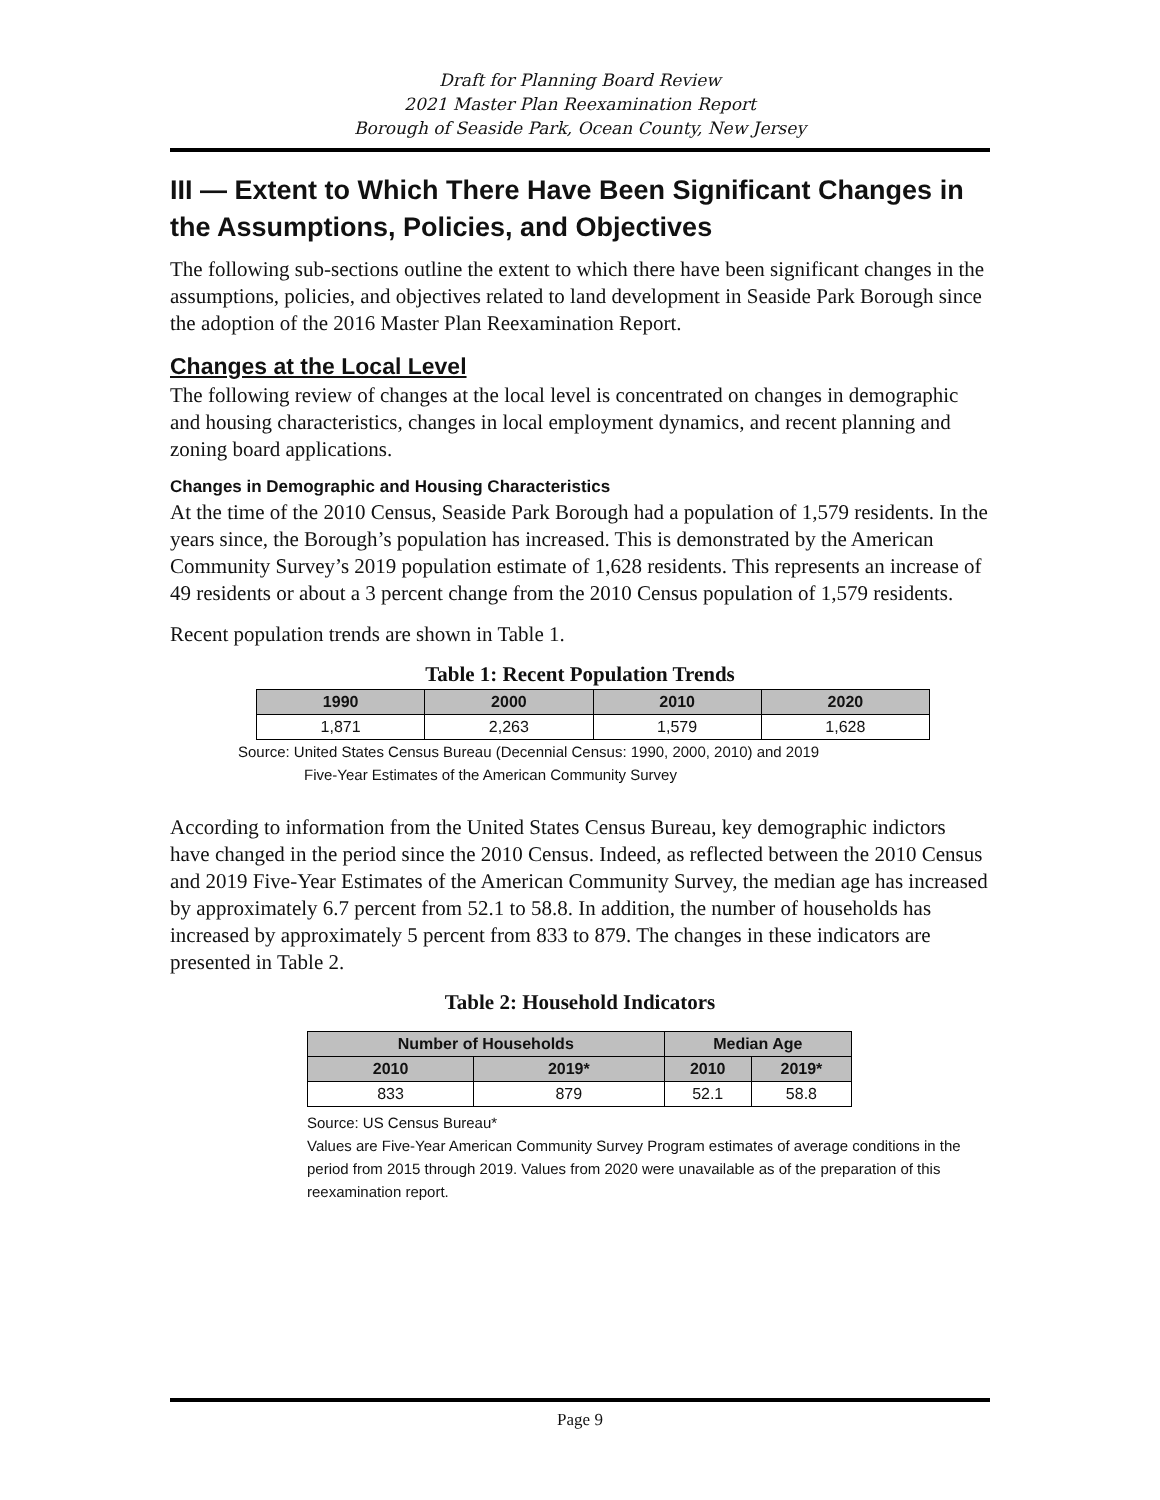Draft for Planning Board Review
2021 Master Plan Reexamination Report
Borough of Seaside Park, Ocean County, New Jersey
III — Extent to Which There Have Been Significant Changes in the Assumptions, Policies, and Objectives
The following sub-sections outline the extent to which there have been significant changes in the assumptions, policies, and objectives related to land development in Seaside Park Borough since the adoption of the 2016 Master Plan Reexamination Report.
Changes at the Local Level
The following review of changes at the local level is concentrated on changes in demographic and housing characteristics, changes in local employment dynamics, and recent planning and zoning board applications.
Changes in Demographic and Housing Characteristics
At the time of the 2010 Census, Seaside Park Borough had a population of 1,579 residents. In the years since, the Borough’s population has increased. This is demonstrated by the American Community Survey’s 2019 population estimate of 1,628 residents. This represents an increase of 49 residents or about a 3 percent change from the 2010 Census population of 1,579 residents.
Recent population trends are shown in Table 1.
Table 1: Recent Population Trends
| 1990 | 2000 | 2010 | 2020 |
| --- | --- | --- | --- |
| 1,871 | 2,263 | 1,579 | 1,628 |
Source: United States Census Bureau (Decennial Census: 1990, 2000, 2010) and 2019
Five-Year Estimates of the American Community Survey
According to information from the United States Census Bureau, key demographic indictors have changed in the period since the 2010 Census. Indeed, as reflected between the 2010 Census and 2019 Five-Year Estimates of the American Community Survey, the median age has increased by approximately 6.7 percent from 52.1 to 58.8. In addition, the number of households has increased by approximately 5 percent from 833 to 879. The changes in these indicators are presented in Table 2.
Table 2: Household Indicators
| Number of Households | | Median Age | |
| --- | --- | --- | --- |
| 2010 | 2019* | 2010 | 2019* |
| 833 | 879 | 52.1 | 58.8 |
Source: US Census Bureau*
Values are Five-Year American Community Survey Program estimates of average conditions in the period from 2015 through 2019. Values from 2020 were unavailable as of the preparation of this reexamination report.
Page 9